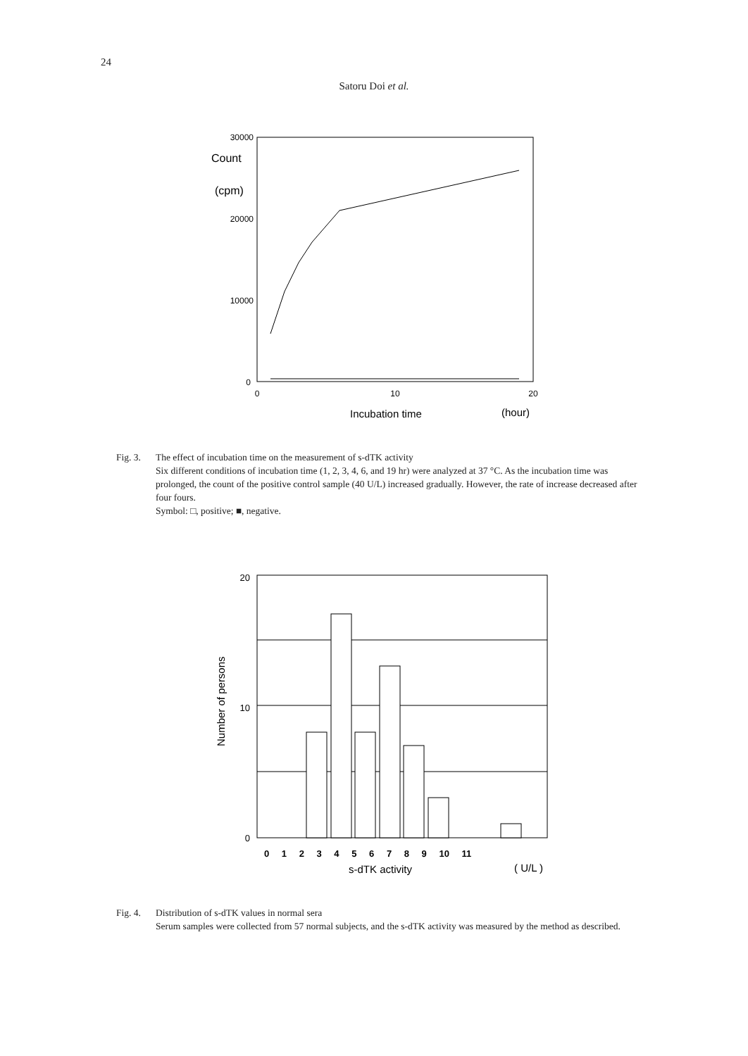24
Satoru Doi et al.
Count
(cpm)
30000
20000
10000
0
0
10
20
Incubation time
(hour)
Fig. 3. The effect of incubation time on the measurement of s-dTK activity
Six different conditions of incubation time (1, 2, 3, 4, 6, and 19 hr) were analyzed at 37 °C. As the incubation time was prolonged, the count of the positive control sample (40 U/L) increased gradually. However, the rate of increase decreased after four fours.
Symbol: □, positive; ■, negative.
20
10
0
Number of persons
0 1 2 3 4 5 6 7 8 9 10 11
s-dTK activity
( U/L )
Fig. 4. Distribution of s-dTK values in normal sera
Serum samples were collected from 57 normal subjects, and the s-dTK activity was measured by the method as described.